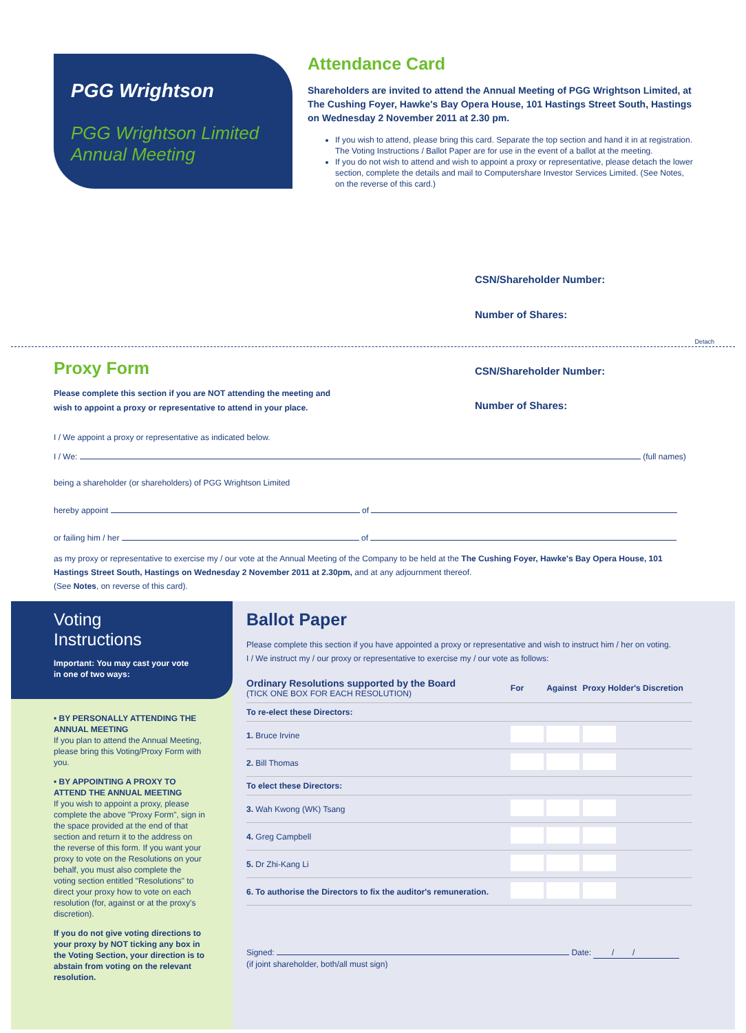PGG Wrightson
PGG Wrightson Limited
Annual Meeting
Attendance Card
Shareholders are invited to attend the Annual Meeting of PGG Wrightson Limited, at The Cushing Foyer, Hawke's Bay Opera House, 101 Hastings Street South, Hastings on Wednesday 2 November 2011 at 2.30 pm.
If you wish to attend, please bring this card. Separate the top section and hand it in at registration. The Voting Instructions / Ballot Paper are for use in the event of a ballot at the meeting.
If you do not wish to attend and wish to appoint a proxy or representative, please detach the lower section, complete the details and mail to Computershare Investor Services Limited. (See Notes, on the reverse of this card.)
CSN/Shareholder Number:
Number of Shares:
Detach
Proxy Form
Please complete this section if you are NOT attending the meeting and
wish to appoint a proxy or representative to attend in your place.
CSN/Shareholder Number:
Number of Shares:
I / We appoint a proxy or representative as indicated below.
I / We: (full names)
being a shareholder (or shareholders) of PGG Wrightson Limited
hereby appoint of
or failing him / her of
as my proxy or representative to exercise my / our vote at the Annual Meeting of the Company to be held at the The Cushing Foyer, Hawke's Bay Opera House, 101 Hastings Street South, Hastings on Wednesday 2 November 2011 at 2.30pm, and at any adjournment thereof.
(See Notes, on reverse of this card).
Voting Instructions
Important: You may cast your vote in one of two ways:
• BY PERSONALLY ATTENDING THE ANNUAL MEETING
If you plan to attend the Annual Meeting, please bring this Voting/Proxy Form with you.
• BY APPOINTING A PROXY TO ATTEND THE ANNUAL MEETING
If you wish to appoint a proxy, please complete the above "Proxy Form", sign in the space provided at the end of that section and return it to the address on the reverse of this form. If you want your proxy to vote on the Resolutions on your behalf, you must also complete the voting section entitled "Resolutions" to direct your proxy how to vote on each resolution (for, against or at the proxy's discretion).
If you do not give voting directions to your proxy by NOT ticking any box in the Voting Section, your direction is to abstain from voting on the relevant resolution.
Ballot Paper
Please complete this section if you have appointed a proxy or representative and wish to instruct him / her on voting.
I / We instruct my / our proxy or representative to exercise my / our vote as follows:
| Ordinary Resolutions supported by the Board (TICK ONE BOX FOR EACH RESOLUTION) | For | Against | Proxy Holder's Discretion |
| --- | --- | --- | --- |
| To re-elect these Directors: | | | |
| 1. Bruce Irvine | | | |
| 2. Bill Thomas | | | |
| To elect these Directors: | | | |
| 3. Wah Kwong (WK) Tsang | | | |
| 4. Greg Campbell | | | |
| 5. Dr Zhi-Kang Li | | | |
| 6. To authorise the Directors to fix the auditor's remuneration. | | | |
Signed: Date: / /
(if joint shareholder, both/all must sign)